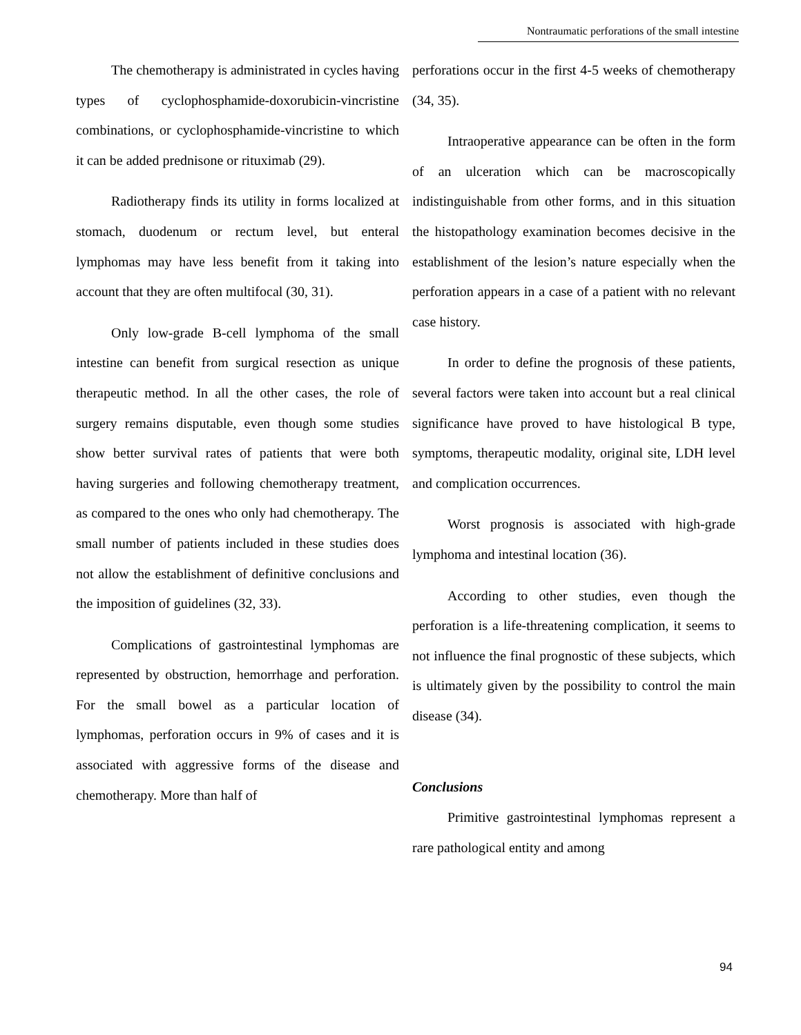Nontraumatic perforations of the small intestine
The chemotherapy is administrated in cycles having types of cyclophosphamide-doxorubicin-vincristine combinations, or cyclophosphamide-vincristine to which it can be added prednisone or rituximab (29).
Radiotherapy finds its utility in forms localized at stomach, duodenum or rectum level, but enteral lymphomas may have less benefit from it taking into account that they are often multifocal (30, 31).
Only low-grade B-cell lymphoma of the small intestine can benefit from surgical resection as unique therapeutic method. In all the other cases, the role of surgery remains disputable, even though some studies show better survival rates of patients that were both having surgeries and following chemotherapy treatment, as compared to the ones who only had chemotherapy. The small number of patients included in these studies does not allow the establishment of definitive conclusions and the imposition of guidelines (32, 33).
Complications of gastrointestinal lymphomas are represented by obstruction, hemorrhage and perforation. For the small bowel as a particular location of lymphomas, perforation occurs in 9% of cases and it is associated with aggressive forms of the disease and chemotherapy. More than half of
perforations occur in the first 4-5 weeks of chemotherapy (34, 35).
Intraoperative appearance can be often in the form of an ulceration which can be macroscopically indistinguishable from other forms, and in this situation the histopathology examination becomes decisive in the establishment of the lesion’s nature especially when the perforation appears in a case of a patient with no relevant case history.
In order to define the prognosis of these patients, several factors were taken into account but a real clinical significance have proved to have histological B type, symptoms, therapeutic modality, original site, LDH level and complication occurrences.
Worst prognosis is associated with high-grade lymphoma and intestinal location (36).
According to other studies, even though the perforation is a life-threatening complication, it seems to not influence the final prognostic of these subjects, which is ultimately given by the possibility to control the main disease (34).
Conclusions
Primitive gastrointestinal lymphomas represent a rare pathological entity and among
94